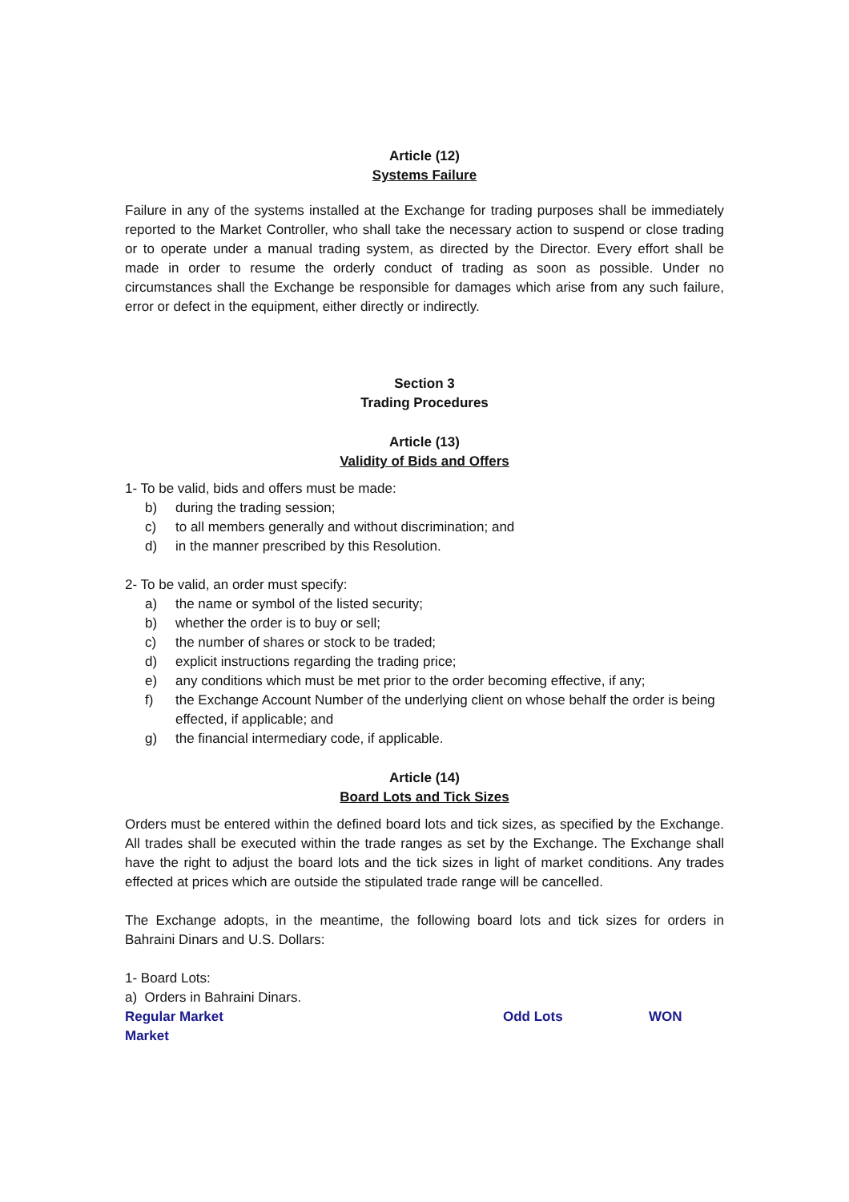Article (12)
Systems Failure
Failure in any of the systems installed at the Exchange for trading purposes shall be immediately reported to the Market Controller, who shall take the necessary action to suspend or close trading or to operate under a manual trading system, as directed by the Director. Every effort shall be made in order to resume the orderly conduct of trading as soon as possible. Under no circumstances shall the Exchange be responsible for damages which arise from any such failure, error or defect in the equipment, either directly or indirectly.
Section 3
Trading Procedures
Article (13)
Validity of Bids and Offers
1- To be valid, bids and offers must be made:
b) during the trading session;
c) to all members generally and without discrimination; and
d) in the manner prescribed by this Resolution.
2- To be valid, an order must specify:
a) the name or symbol of the listed security;
b) whether the order is to buy or sell;
c) the number of shares or stock to be traded;
d) explicit instructions regarding the trading price;
e) any conditions which must be met prior to the order becoming effective, if any;
f) the Exchange Account Number of the underlying client on whose behalf the order is being effected, if applicable; and
g) the financial intermediary code, if applicable.
Article (14)
Board Lots and Tick Sizes
Orders must be entered within the defined board lots and tick sizes, as specified by the Exchange. All trades shall be executed within the trade ranges as set by the Exchange. The Exchange shall have the right to adjust the board lots and the tick sizes in light of market conditions. Any trades effected at prices which are outside the stipulated trade range will be cancelled.
The Exchange adopts, in the meantime, the following board lots and tick sizes for orders in Bahraini Dinars and U.S. Dollars:
1- Board Lots:
a) Orders in Bahraini Dinars.
Regular Market Odd Lots WON
Market